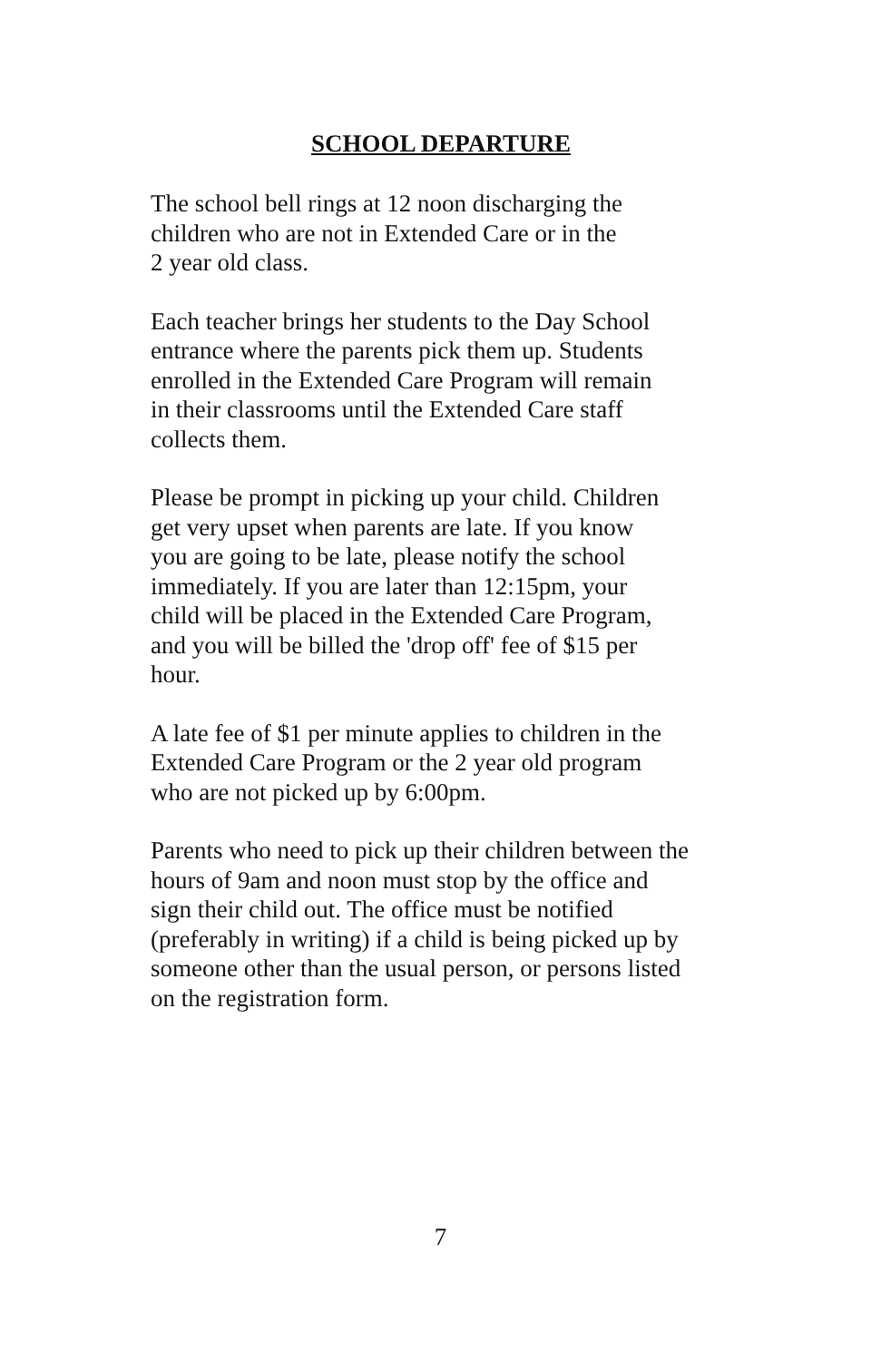SCHOOL DEPARTURE
The school bell rings at 12 noon discharging the
children who are not in Extended Care or in the
2 year old class.
Each teacher brings her students to the Day School
entrance where the parents pick them up. Students
enrolled in the Extended Care Program will remain
in their classrooms until the Extended Care staff
collects them.
Please be prompt in picking up your child. Children
get very upset when parents are late. If you know
you are going to be late, please notify the school
immediately. If you are later than 12:15pm, your
child will be placed in the Extended Care Program,
and you will be billed the 'drop off' fee of $15 per
hour.
A late fee of $1 per minute applies to children in the
Extended Care Program or the 2 year old program
who are not picked up by 6:00pm.
Parents who need to pick up their children between the
hours of 9am and noon must stop by the office and
sign their child out. The office must be notified
(preferably in writing) if a child is being picked up by
someone other than the usual person, or persons listed
on the registration form.
7